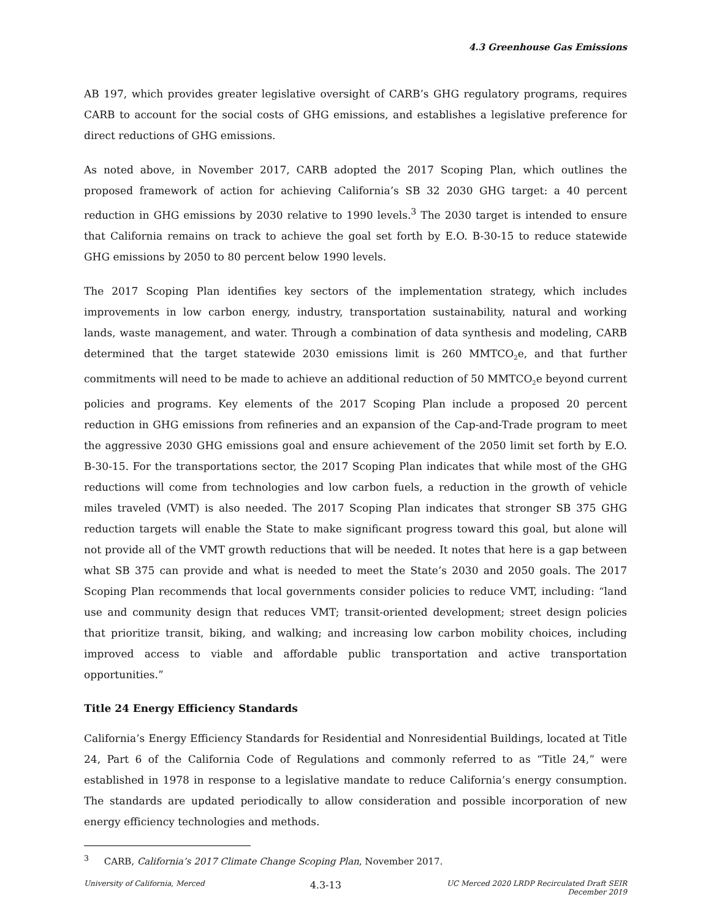4.3 Greenhouse Gas Emissions
AB 197, which provides greater legislative oversight of CARB’s GHG regulatory programs, requires CARB to account for the social costs of GHG emissions, and establishes a legislative preference for direct reductions of GHG emissions.
As noted above, in November 2017, CARB adopted the 2017 Scoping Plan, which outlines the proposed framework of action for achieving California’s SB 32 2030 GHG target: a 40 percent reduction in GHG emissions by 2030 relative to 1990 levels.<sup>3</sup> The 2030 target is intended to ensure that California remains on track to achieve the goal set forth by E.O. B-30-15 to reduce statewide GHG emissions by 2050 to 80 percent below 1990 levels.
The 2017 Scoping Plan identifies key sectors of the implementation strategy, which includes improvements in low carbon energy, industry, transportation sustainability, natural and working lands, waste management, and water. Through a combination of data synthesis and modeling, CARB determined that the target statewide 2030 emissions limit is 260 MMTCO<sub>2</sub>e, and that further commitments will need to be made to achieve an additional reduction of 50 MMTCO<sub>2</sub>e beyond current policies and programs. Key elements of the 2017 Scoping Plan include a proposed 20 percent reduction in GHG emissions from refineries and an expansion of the Cap-and-Trade program to meet the aggressive 2030 GHG emissions goal and ensure achievement of the 2050 limit set forth by E.O. B-30-15. For the transportations sector, the 2017 Scoping Plan indicates that while most of the GHG reductions will come from technologies and low carbon fuels, a reduction in the growth of vehicle miles traveled (VMT) is also needed. The 2017 Scoping Plan indicates that stronger SB 375 GHG reduction targets will enable the State to make significant progress toward this goal, but alone will not provide all of the VMT growth reductions that will be needed. It notes that here is a gap between what SB 375 can provide and what is needed to meet the State’s 2030 and 2050 goals. The 2017 Scoping Plan recommends that local governments consider policies to reduce VMT, including: “land use and community design that reduces VMT; transit-oriented development; street design policies that prioritize transit, biking, and walking; and increasing low carbon mobility choices, including improved access to viable and affordable public transportation and active transportation opportunities.”
Title 24 Energy Efficiency Standards
California’s Energy Efficiency Standards for Residential and Nonresidential Buildings, located at Title 24, Part 6 of the California Code of Regulations and commonly referred to as “Title 24,” were established in 1978 in response to a legislative mandate to reduce California’s energy consumption. The standards are updated periodically to allow consideration and possible incorporation of new energy efficiency technologies and methods.
<sup>3</sup> CARB, California’s 2017 Climate Change Scoping Plan, November 2017.
University of California, Merced
4.3-13
UC Merced 2020 LRDP Recirculated Draft SEIR
December 2019